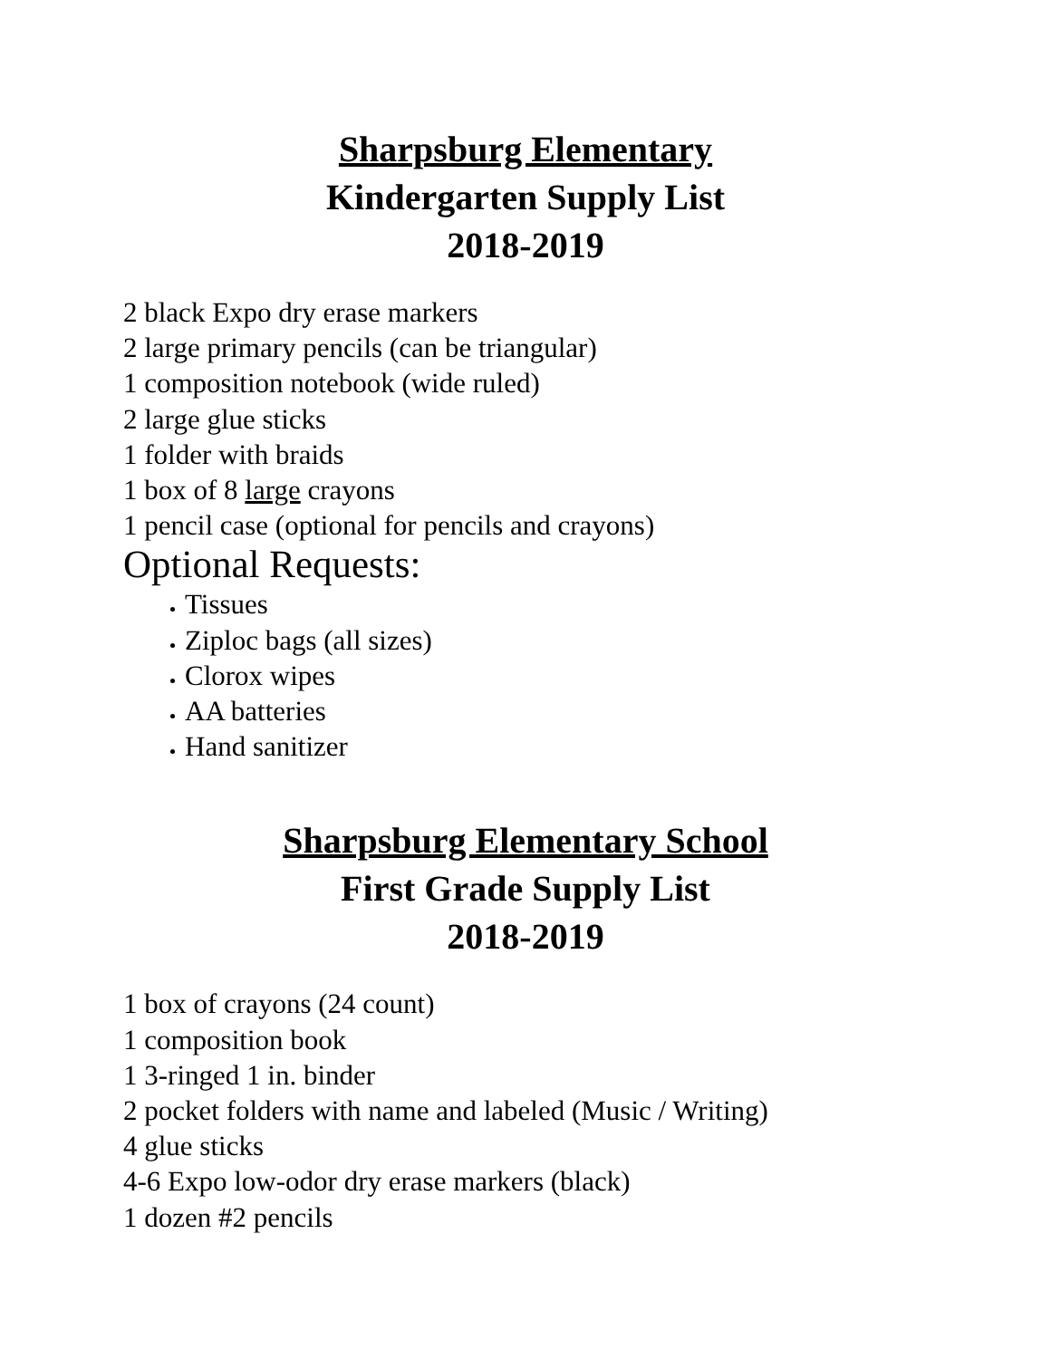Sharpsburg Elementary
Kindergarten Supply List
2018-2019
2 black Expo dry erase markers
2 large primary pencils (can be triangular)
1 composition notebook (wide ruled)
2 large glue sticks
1 folder with braids
1 box of 8 large crayons
1 pencil case (optional for pencils and crayons)
Optional Requests:
Tissues
Ziploc bags (all sizes)
Clorox wipes
AA batteries
Hand sanitizer
Sharpsburg Elementary School
First Grade Supply List
2018-2019
1 box of crayons (24 count)
1 composition book
1 3-ringed 1 in. binder
2 pocket folders with name and labeled (Music / Writing)
4 glue sticks
4-6 Expo low-odor dry erase markers (black)
1 dozen #2 pencils